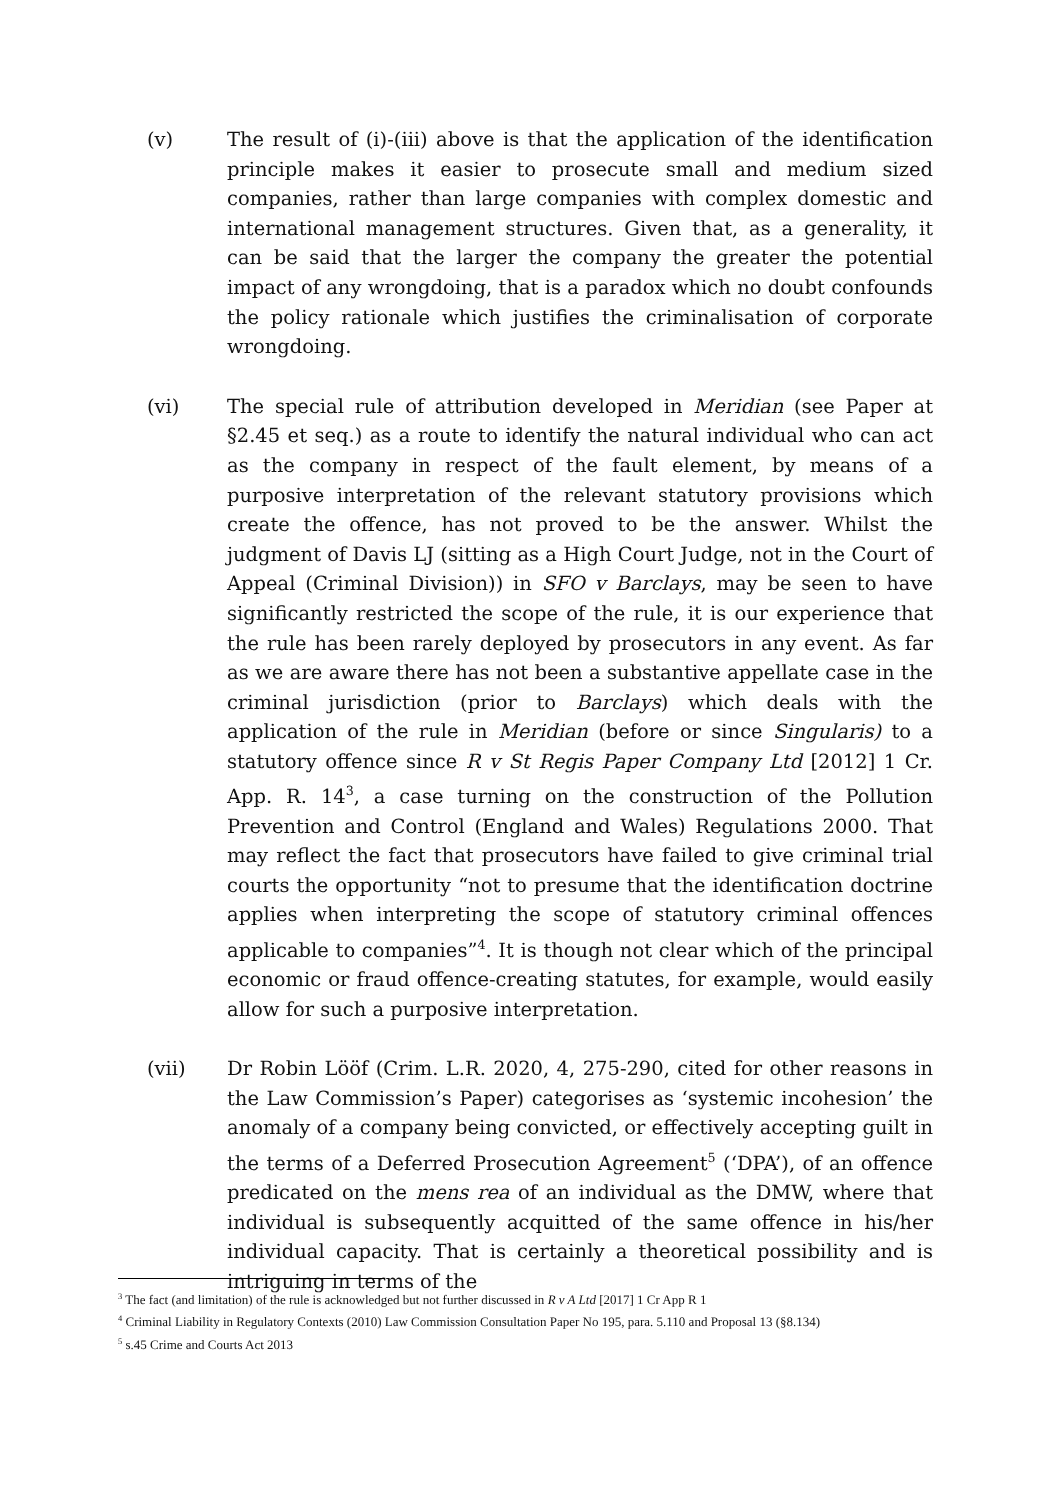(v) The result of (i)-(iii) above is that the application of the identification principle makes it easier to prosecute small and medium sized companies, rather than large companies with complex domestic and international management structures. Given that, as a generality, it can be said that the larger the company the greater the potential impact of any wrongdoing, that is a paradox which no doubt confounds the policy rationale which justifies the criminalisation of corporate wrongdoing.
(vi) The special rule of attribution developed in Meridian (see Paper at §2.45 et seq.) as a route to identify the natural individual who can act as the company in respect of the fault element, by means of a purposive interpretation of the relevant statutory provisions which create the offence, has not proved to be the answer. Whilst the judgment of Davis LJ (sitting as a High Court Judge, not in the Court of Appeal (Criminal Division)) in SFO v Barclays, may be seen to have significantly restricted the scope of the rule, it is our experience that the rule has been rarely deployed by prosecutors in any event. As far as we are aware there has not been a substantive appellate case in the criminal jurisdiction (prior to Barclays) which deals with the application of the rule in Meridian (before or since Singularis) to a statutory offence since R v St Regis Paper Company Ltd [2012] 1 Cr. App. R. 14<sup>3</sup>, a case turning on the construction of the Pollution Prevention and Control (England and Wales) Regulations 2000. That may reflect the fact that prosecutors have failed to give criminal trial courts the opportunity “not to presume that the identification doctrine applies when interpreting the scope of statutory criminal offences applicable to companies”<sup>4</sup>. It is though not clear which of the principal economic or fraud offence-creating statutes, for example, would easily allow for such a purposive interpretation.
(vii) Dr Robin Lööf (Crim. L.R. 2020, 4, 275-290, cited for other reasons in the Law Commission’s Paper) categorises as ‘systemic incohesion’ the anomaly of a company being convicted, or effectively accepting guilt in the terms of a Deferred Prosecution Agreement<sup>5</sup> (‘DPA’), of an offence predicated on the mens rea of an individual as the DMW, where that individual is subsequently acquitted of the same offence in his/her individual capacity. That is certainly a theoretical possibility and is intriguing in terms of the
<sup>3</sup> The fact (and limitation) of the rule is acknowledged but not further discussed in R v A Ltd [2017] 1 Cr App R 1
<sup>4</sup> Criminal Liability in Regulatory Contexts (2010) Law Commission Consultation Paper No 195, para. 5.110 and Proposal 13 (§8.134)
<sup>5</sup> s.45 Crime and Courts Act 2013